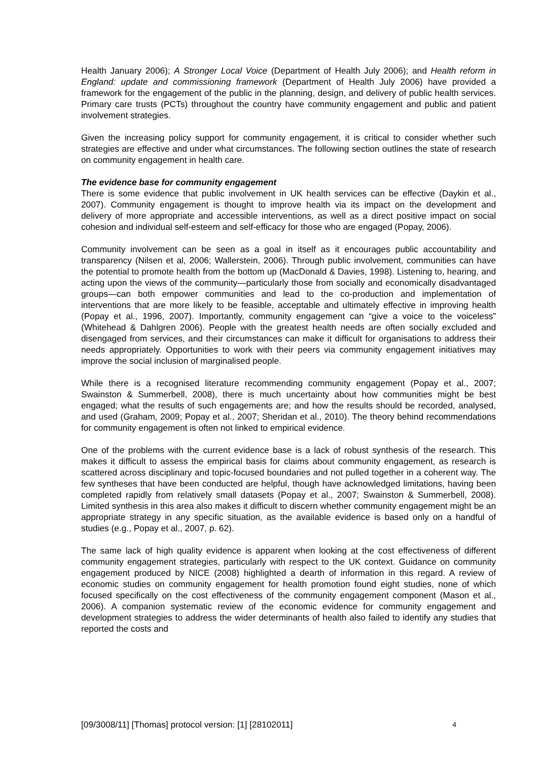Health January 2006); A Stronger Local Voice (Department of Health July 2006); and Health reform in England: update and commissioning framework (Department of Health July 2006) have provided a framework for the engagement of the public in the planning, design, and delivery of public health services. Primary care trusts (PCTs) throughout the country have community engagement and public and patient involvement strategies.
Given the increasing policy support for community engagement, it is critical to consider whether such strategies are effective and under what circumstances. The following section outlines the state of research on community engagement in health care.
The evidence base for community engagement
There is some evidence that public involvement in UK health services can be effective (Daykin et al., 2007). Community engagement is thought to improve health via its impact on the development and delivery of more appropriate and accessible interventions, as well as a direct positive impact on social cohesion and individual self-esteem and self-efficacy for those who are engaged (Popay, 2006).
Community involvement can be seen as a goal in itself as it encourages public accountability and transparency (Nilsen et al, 2006; Wallerstein, 2006). Through public involvement, communities can have the potential to promote health from the bottom up (MacDonald & Davies, 1998). Listening to, hearing, and acting upon the views of the community—particularly those from socially and economically disadvantaged groups—can both empower communities and lead to the co-production and implementation of interventions that are more likely to be feasible, acceptable and ultimately effective in improving health (Popay et al., 1996, 2007). Importantly, community engagement can “give a voice to the voiceless” (Whitehead & Dahlgren 2006). People with the greatest health needs are often socially excluded and disengaged from services, and their circumstances can make it difficult for organisations to address their needs appropriately. Opportunities to work with their peers via community engagement initiatives may improve the social inclusion of marginalised people.
While there is a recognised literature recommending community engagement (Popay et al., 2007; Swainston & Summerbell, 2008), there is much uncertainty about how communities might be best engaged; what the results of such engagements are; and how the results should be recorded, analysed, and used (Graham, 2009; Popay et al., 2007; Sheridan et al., 2010). The theory behind recommendations for community engagement is often not linked to empirical evidence.
One of the problems with the current evidence base is a lack of robust synthesis of the research. This makes it difficult to assess the empirical basis for claims about community engagement, as research is scattered across disciplinary and topic-focused boundaries and not pulled together in a coherent way. The few syntheses that have been conducted are helpful, though have acknowledged limitations, having been completed rapidly from relatively small datasets (Popay et al., 2007; Swainston & Summerbell, 2008). Limited synthesis in this area also makes it difficult to discern whether community engagement might be an appropriate strategy in any specific situation, as the available evidence is based only on a handful of studies (e.g., Popay et al., 2007, p. 62).
The same lack of high quality evidence is apparent when looking at the cost effectiveness of different community engagement strategies, particularly with respect to the UK context. Guidance on community engagement produced by NICE (2008) highlighted a dearth of information in this regard. A review of economic studies on community engagement for health promotion found eight studies, none of which focused specifically on the cost effectiveness of the community engagement component (Mason et al., 2006). A companion systematic review of the economic evidence for community engagement and development strategies to address the wider determinants of health also failed to identify any studies that reported the costs and
[09/3008/11] [Thomas] protocol version: [1] [28102011] 4